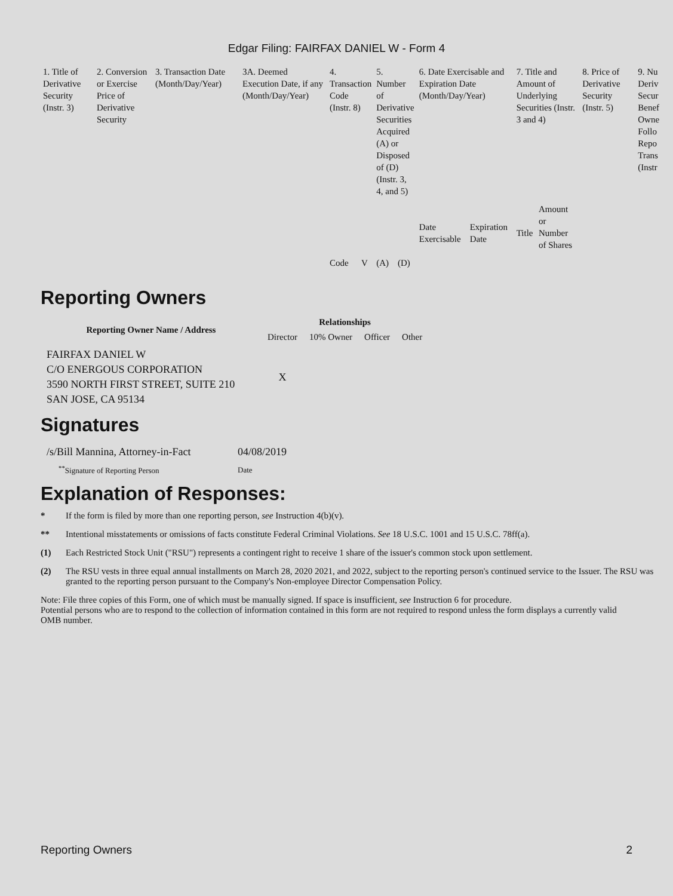Edgar Filing: FAIRFAX DANIEL W - Form 4
| 1. Title of Derivative Security (Instr. 3) | 2. Conversion or Exercise Price of Derivative Security | 3. Transaction Date (Month/Day/Year) | 3A. Deemed Execution Date, if any (Month/Day/Year) | 4. Transaction Code (Instr. 8) | | 5. Number of Derivative Securities Acquired (A) or Disposed of (D) (Instr. 3, 4, and 5) | | 6. Date Exercisable and Expiration Date (Month/Day/Year) | | 7. Title and Amount of Underlying Securities (Instr. 3 and 4) | | 8. Price of Derivative Security (Instr. 5) | 9. Nu Deriv Secur Benef Owne Follo Repo Trans (Instr |
| | | | | Code | V | (A) | (D) | Date Exercisable | Expiration Date | Title | Amount or Number of Shares | | |
Reporting Owners
| Reporting Owner Name / Address | Relationships | | | |
| --- | --- | --- | --- | --- |
| | Director | 10% Owner | Officer | Other |
| FAIRFAX DANIEL W C/O ENERGOUS CORPORATION 3590 NORTH FIRST STREET, SUITE 210 SAN JOSE, CA 95134 | X | | | |
Signatures
| /s/Bill Mannina, Attorney-in-Fact | 04/08/2019 |
| <sup>**</sup> Signature of Reporting Person | Date |
Explanation of Responses:
* If the form is filed by more than one reporting person, see Instruction 4(b)(v).
** Intentional misstatements or omissions of facts constitute Federal Criminal Violations. See 18 U.S.C. 1001 and 15 U.S.C. 78ff(a).
(1) Each Restricted Stock Unit ("RSU") represents a contingent right to receive 1 share of the issuer's common stock upon settlement.
(2) The RSU vests in three equal annual installments on March 28, 2020 2021, and 2022, subject to the reporting person's continued service to the Issuer. The RSU was granted to the reporting person pursuant to the Company's Non-employee Director Compensation Policy.
Note: File three copies of this Form, one of which must be manually signed. If space is insufficient, see Instruction 6 for procedure.
Potential persons who are to respond to the collection of information contained in this form are not required to respond unless the form displays a currently valid OMB number.
Reporting Owners 2